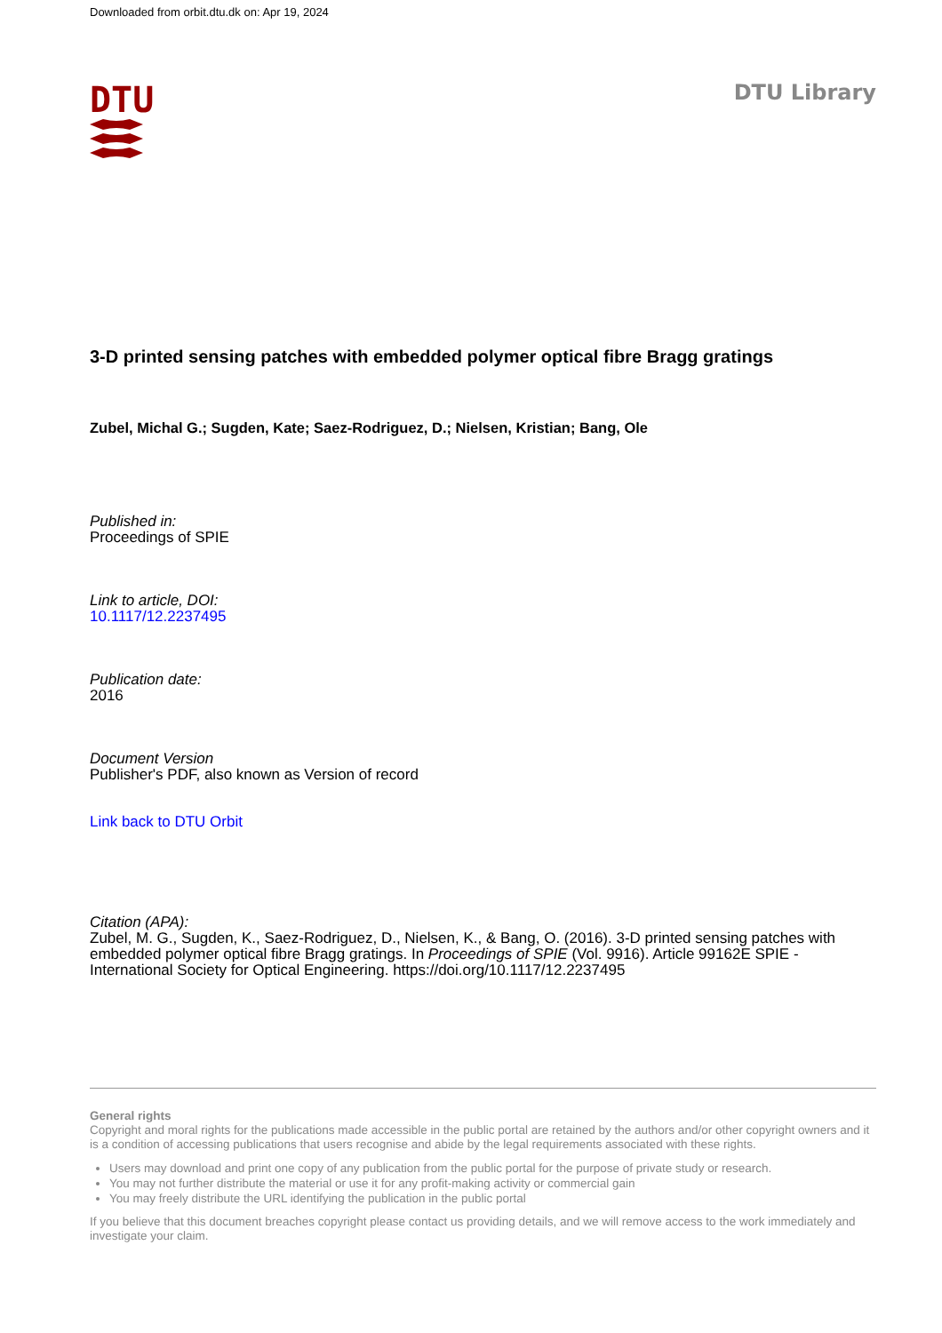Downloaded from orbit.dtu.dk on: Apr 19, 2024
DTU DTU Library
3-D printed sensing patches with embedded polymer optical fibre Bragg gratings
Zubel, Michal G.; Sugden, Kate; Saez-Rodriguez, D.; Nielsen, Kristian; Bang, Ole
Published in:
Proceedings of SPIE
Link to article, DOI:
10.1117/12.2237495
Publication date:
2016
Document Version
Publisher's PDF, also known as Version of record
Link back to DTU Orbit
Citation (APA):
Zubel, M. G., Sugden, K., Saez-Rodriguez, D., Nielsen, K., & Bang, O. (2016). 3-D printed sensing patches with embedded polymer optical fibre Bragg gratings. In Proceedings of SPIE (Vol. 9916). Article 99162E SPIE - International Society for Optical Engineering. https://doi.org/10.1117/12.2237495
General rights
Copyright and moral rights for the publications made accessible in the public portal are retained by the authors and/or other copyright owners and it is a condition of accessing publications that users recognise and abide by the legal requirements associated with these rights.
Users may download and print one copy of any publication from the public portal for the purpose of private study or research.
You may not further distribute the material or use it for any profit-making activity or commercial gain
You may freely distribute the URL identifying the publication in the public portal
If you believe that this document breaches copyright please contact us providing details, and we will remove access to the work immediately and investigate your claim.